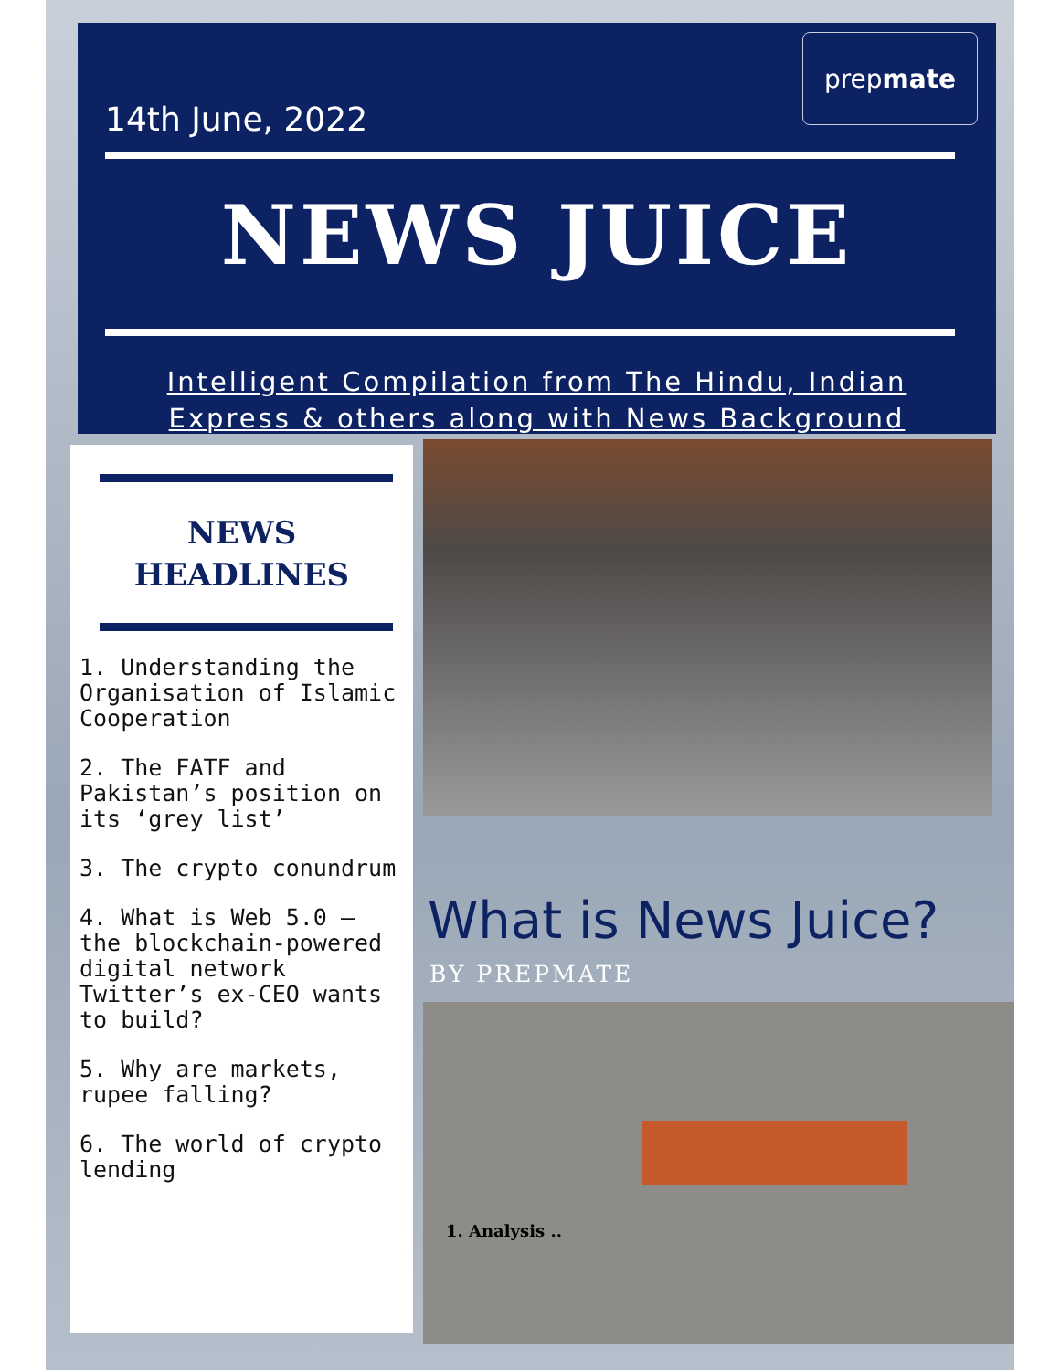prep mate
14th June, 2022
NEWS JUICE
Intelligent Compilation from The Hindu, Indian
Express & others along with News Background
NEWS
HEADLINES
1. Understanding the Organisation of Islamic Cooperation
2. The FATF and Pakistan’s position on its ‘grey list’
3. The crypto conundrum
4. What is Web 5.0 – the blockchain-powered digital network Twitter’s ex-CEO wants to build?
5. Why are markets, rupee falling?
6. The world of crypto lending
What is News Juice?
BY PREPMATE
1. Analysis ..